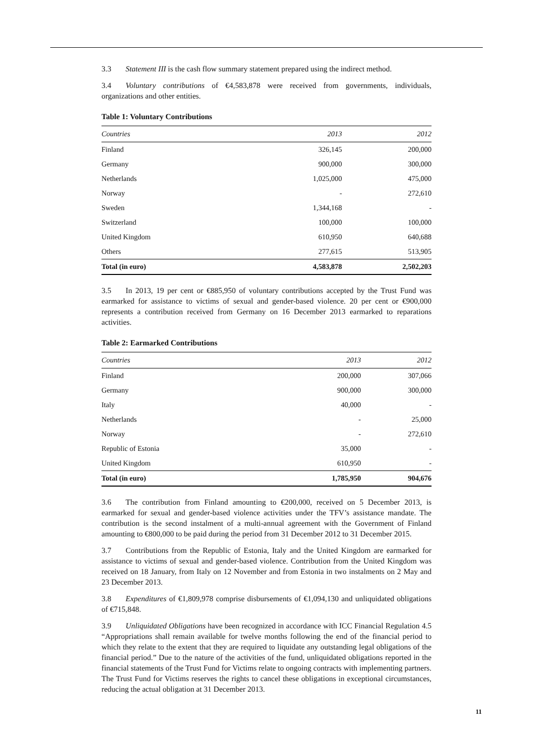3.3 Statement III is the cash flow summary statement prepared using the indirect method.
3.4 Voluntary contributions of €4,583,878 were received from governments, individuals, organizations and other entities.
Table 1: Voluntary Contributions
| Countries | 2013 | 2012 |
| --- | --- | --- |
| Finland | 326,145 | 200,000 |
| Germany | 900,000 | 300,000 |
| Netherlands | 1,025,000 | 475,000 |
| Norway | - | 272,610 |
| Sweden | 1,344,168 | - |
| Switzerland | 100,000 | 100,000 |
| United Kingdom | 610,950 | 640,688 |
| Others | 277,615 | 513,905 |
| Total (in euro) | 4,583,878 | 2,502,203 |
3.5 In 2013, 19 per cent or €885,950 of voluntary contributions accepted by the Trust Fund was earmarked for assistance to victims of sexual and gender-based violence. 20 per cent or €900,000 represents a contribution received from Germany on 16 December 2013 earmarked to reparations activities.
Table 2: Earmarked Contributions
| Countries | 2013 | 2012 |
| --- | --- | --- |
| Finland | 200,000 | 307,066 |
| Germany | 900,000 | 300,000 |
| Italy | 40,000 | - |
| Netherlands | - | 25,000 |
| Norway | - | 272,610 |
| Republic of Estonia | 35,000 | - |
| United Kingdom | 610,950 | - |
| Total (in euro) | 1,785,950 | 904,676 |
3.6 The contribution from Finland amounting to €200,000, received on 5 December 2013, is earmarked for sexual and gender-based violence activities under the TFV’s assistance mandate. The contribution is the second instalment of a multi-annual agreement with the Government of Finland amounting to €800,000 to be paid during the period from 31 December 2012 to 31 December 2015.
3.7 Contributions from the Republic of Estonia, Italy and the United Kingdom are earmarked for assistance to victims of sexual and gender-based violence. Contribution from the United Kingdom was received on 18 January, from Italy on 12 November and from Estonia in two instalments on 2 May and 23 December 2013.
3.8 Expenditures of €1,809,978 comprise disbursements of €1,094,130 and unliquidated obligations of €715,848.
3.9 Unliquidated Obligations have been recognized in accordance with ICC Financial Regulation 4.5 “Appropriations shall remain available for twelve months following the end of the financial period to which they relate to the extent that they are required to liquidate any outstanding legal obligations of the financial period.” Due to the nature of the activities of the fund, unliquidated obligations reported in the financial statements of the Trust Fund for Victims relate to ongoing contracts with implementing partners. The Trust Fund for Victims reserves the rights to cancel these obligations in exceptional circumstances, reducing the actual obligation at 31 December 2013.
11